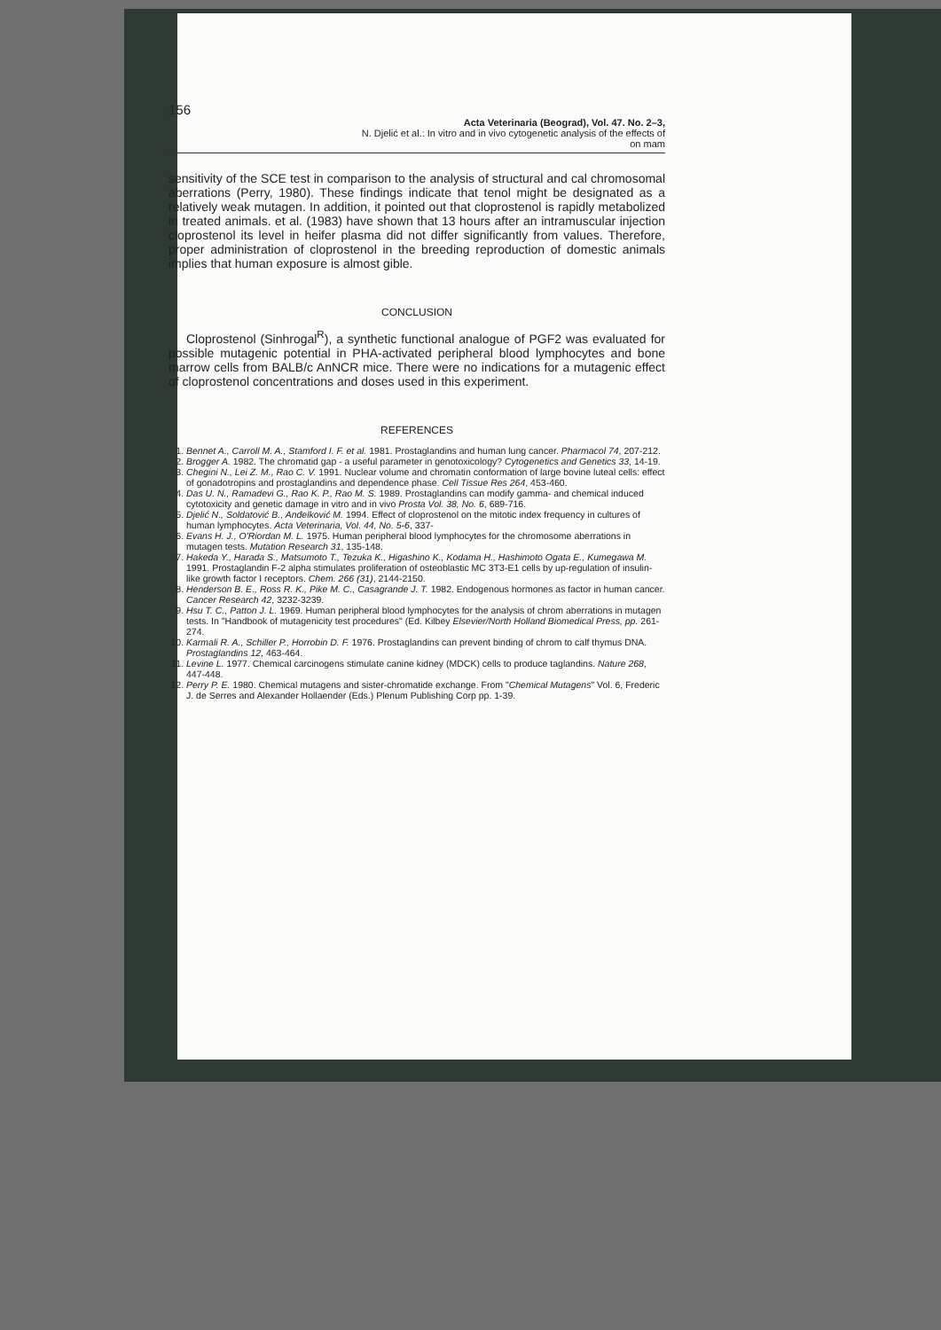156
Acta Veterinaria (Beograd), Vol. 47. No. 2–3,
N. Djelić et al.: In vitro and in vivo cytogenetic analysis of the effects of
on mam
sensitivity of the SCE test in comparison to the analysis of structural and cal chromosomal aberrations (Perry, 1980). These findings indicate that tenol might be designated as a relatively weak mutagen. In addition, it pointed out that cloprostenol is rapidly metabolized in treated animals. et al. (1983) have shown that 13 hours after an intramuscular injection cloprostenol its level in heifer plasma did not differ significantly from values. Therefore, proper administration of cloprostenol in the breeding reproduction of domestic animals implies that human exposure is almost gible.
CONCLUSION
Cloprostenol (Sinhrogal<sup>R</sup>), a synthetic functional analogue of PGF2 was evaluated for possible mutagenic potential in PHA-activated peripheral blood lymphocytes and bone marrow cells from BALB/c AnNCR mice. There were no indications for a mutagenic effect of cloprostenol concentrations and doses used in this experiment.
REFERENCES
1. Bennet A., Carroll M. A., Stamford I. F. et al. 1981. Prostaglandins and human lung cancer. Pharmacol 74, 207-212.
2. Brogger A. 1982. The chromatid gap - a useful parameter in genotoxicology? Cytogenetics and Genetics 33, 14-19.
3. Chegini N., Lei Z. M., Rao C. V. 1991. Nuclear volume and chromatin conformation of large bovine luteal cells: effect of gonadotropins and prostaglandins and dependence phase. Cell Tissue Res 264, 453-460.
4. Das U. N., Ramadevi G., Rao K. P., Rao M. S. 1989. Prostaglandins can modify gamma- and chemical induced cytotoxicity and genetic damage in vitro and in vivo Prosta Vol. 38, No. 6, 689-716.
5. Djelić N., Soldatović B., Anđelković M. 1994. Effect of cloprostenol on the mitotic index frequency in cultures of human lymphocytes. Acta Veterinaria, Vol. 44, No. 5-6, 337-
6. Evans H. J., O'Riordan M. L. 1975. Human peripheral blood lymphocytes for the chromosome aberrations in mutagen tests. Mutation Research 31, 135-148.
7. Hakeda Y., Harada S., Matsumoto T., Tezuka K., Higashino K., Kodama H., Hashimoto Ogata E., Kumegawa M. 1991. Prostaglandin F-2 alpha stimulates proliferation of osteoblastic MC 3T3-E1 cells by up-regulation of insulin-like growth factor I receptors. Chem. 266 (31), 2144-2150.
8. Henderson B. E., Ross R. K., Pike M. C., Casagrande J. T. 1982. Endogenous hormones as factor in human cancer. Cancer Research 42, 3232-3239.
9. Hsu T. C., Patton J. L. 1969. Human peripheral blood lymphocytes for the analysis of chrom aberrations in mutagen tests. In "Handbook of mutagenicity test procedures" (Ed. Kilbey Elsevier/North Holland Biomedical Press, pp. 261-274.
10. Karmali R. A., Schiller P., Horrobin D. F. 1976. Prostaglandins can prevent binding of chrom to calf thymus DNA. Prostaglandins 12, 463-464.
11. Levine L. 1977. Chemical carcinogens stimulate canine kidney (MDCK) cells to produce taglandins. Nature 268, 447-448.
12. Perry P. E. 1980. Chemical mutagens and sister-chromatide exchange. From "Chemical Mutagens" Vol. 6, Frederic J. de Serres and Alexander Hollaender (Eds.) Plenum Publishing Corp pp. 1-39.